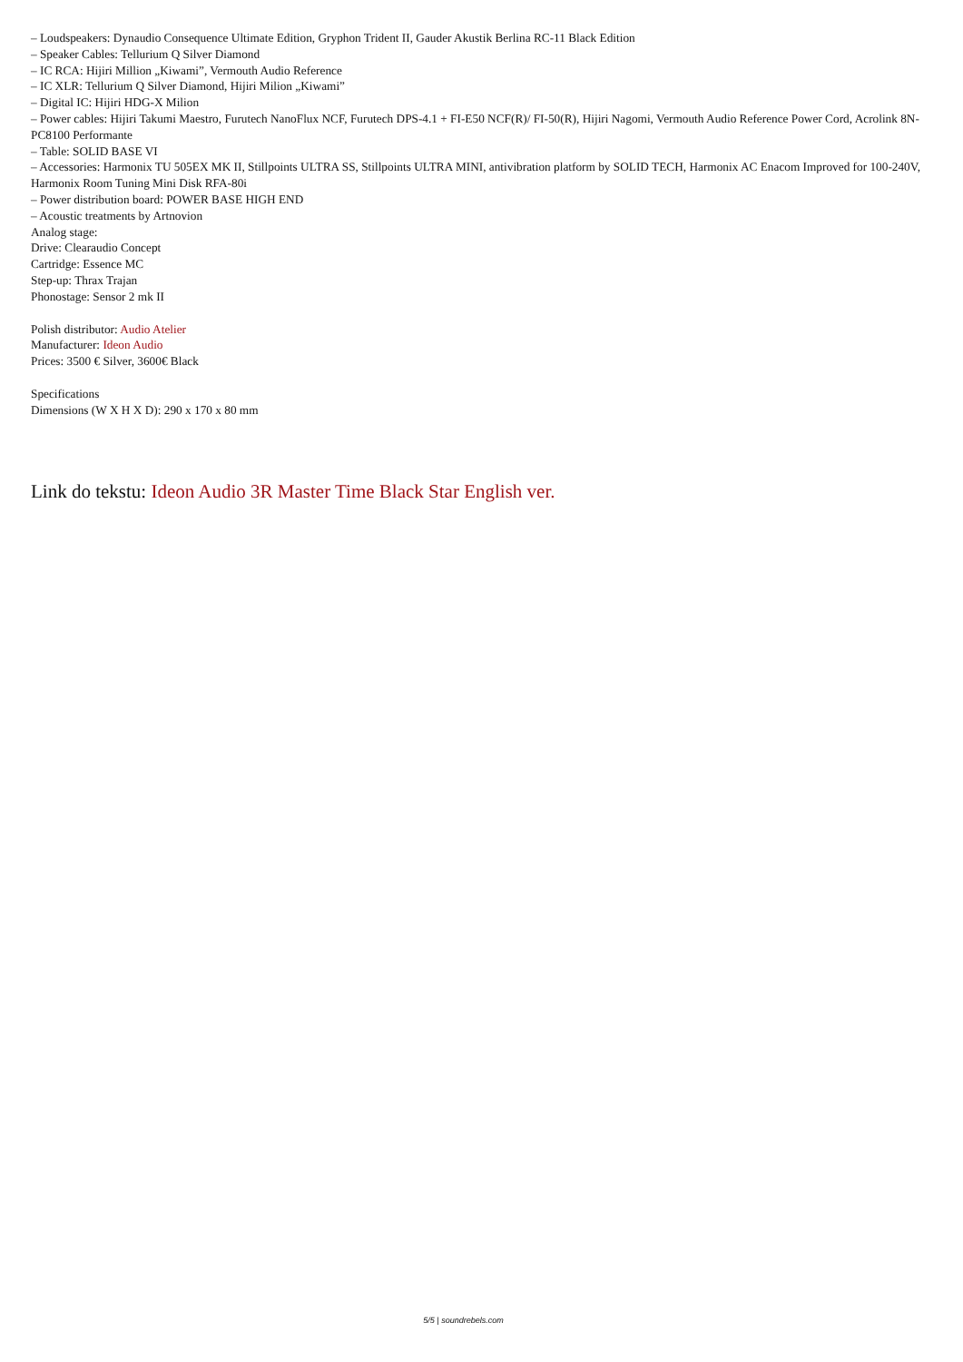– Loudspeakers: Dynaudio Consequence Ultimate Edition, Gryphon Trident II, Gauder Akustik Berlina RC-11 Black Edition
– Speaker Cables: Tellurium Q Silver Diamond
– IC RCA: Hijiri Million „Kiwami”, Vermouth Audio Reference
– IC XLR: Tellurium Q Silver Diamond, Hijiri Milion „Kiwami”
– Digital IC: Hijiri HDG-X Milion
– Power cables: Hijiri Takumi Maestro, Furutech NanoFlux NCF, Furutech DPS-4.1 + FI-E50 NCF(R)/ FI-50(R), Hijiri Nagomi, Vermouth Audio Reference Power Cord, Acrolink 8N-PC8100 Performante
– Table: SOLID BASE VI
– Accessories: Harmonix TU 505EX MK II, Stillpoints ULTRA SS, Stillpoints ULTRA MINI, antivibration platform by SOLID TECH, Harmonix AC Enacom Improved for 100-240V, Harmonix Room Tuning Mini Disk RFA-80i
– Power distribution board: POWER BASE HIGH END
– Acoustic treatments by Artnovion
Analog stage:
Drive: Clearaudio Concept
Cartridge: Essence MC
Step-up: Thrax Trajan
Phonostage: Sensor 2 mk II
Polish distributor: Audio Atelier
Manufacturer: Ideon Audio
Prices: 3500 € Silver, 3600€ Black
Specifications
Dimensions (W X H X D): 290 x 170 x 80 mm
Link do tekstu: Ideon Audio 3R Master Time Black Star English ver.
5/5 | soundrebels.com